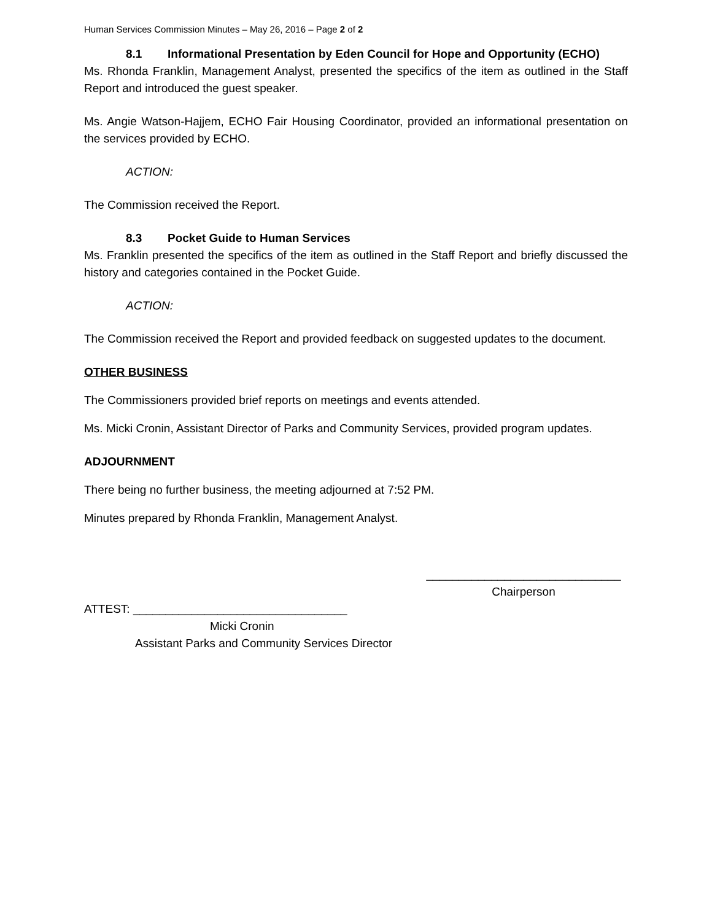Human Services Commission Minutes – May 26, 2016 – Page 2 of 2
8.1 Informational Presentation by Eden Council for Hope and Opportunity (ECHO)
Ms. Rhonda Franklin, Management Analyst, presented the specifics of the item as outlined in the Staff Report and introduced the guest speaker.
Ms. Angie Watson-Hajjem, ECHO Fair Housing Coordinator, provided an informational presentation on the services provided by ECHO.
ACTION:
The Commission received the Report.
8.3 Pocket Guide to Human Services
Ms. Franklin presented the specifics of the item as outlined in the Staff Report and briefly discussed the history and categories contained in the Pocket Guide.
ACTION:
The Commission received the Report and provided feedback on suggested updates to the document.
OTHER BUSINESS
The Commissioners provided brief reports on meetings and events attended.
Ms. Micki Cronin, Assistant Director of Parks and Community Services, provided program updates.
ADJOURNMENT
There being no further business, the meeting adjourned at 7:52 PM.
Minutes prepared by Rhonda Franklin, Management Analyst.
______________________________
Chairperson
ATTEST: _________________________________
Micki Cronin
Assistant Parks and Community Services Director